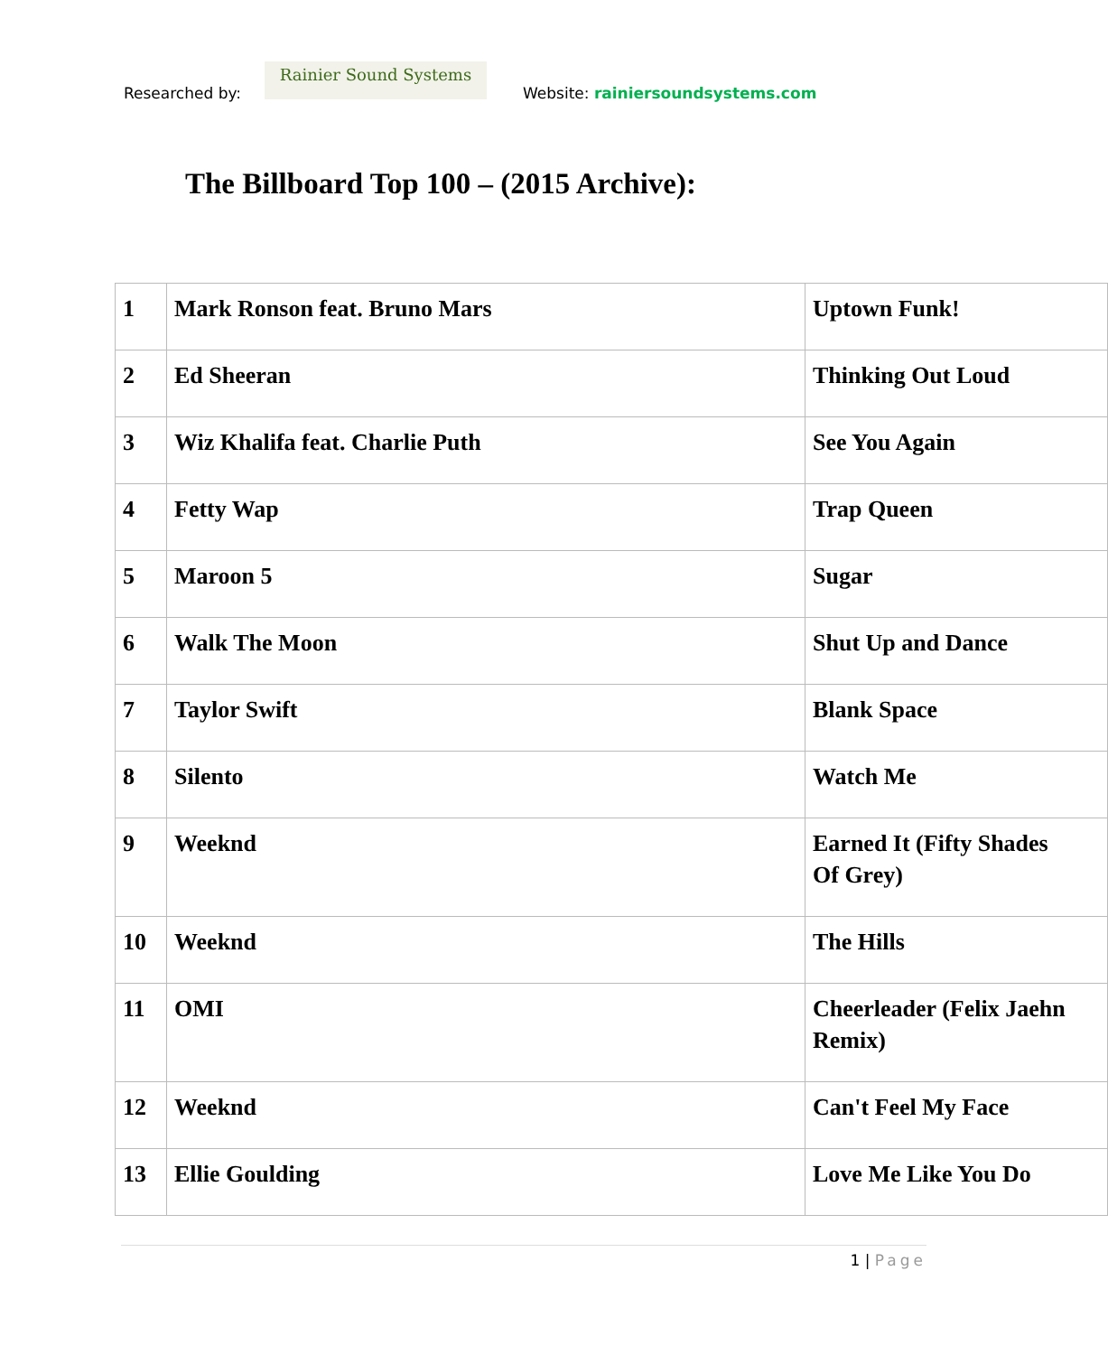Researched by:
Rainier Sound Systems
Website: rainiersoundsystems.com
The Billboard Top 100 – (2015 Archive):
| 1 | Mark Ronson feat. Bruno Mars | Uptown Funk! |
| 2 | Ed Sheeran | Thinking Out Loud |
| 3 | Wiz Khalifa feat. Charlie Puth | See You Again |
| 4 | Fetty Wap | Trap Queen |
| 5 | Maroon 5 | Sugar |
| 6 | Walk The Moon | Shut Up and Dance |
| 7 | Taylor Swift | Blank Space |
| 8 | Silento | Watch Me |
| 9 | Weeknd | Earned It (Fifty Shades Of Grey) |
| 10 | Weeknd | The Hills |
| 11 | OMI | Cheerleader (Felix Jaehn Remix) |
| 12 | Weeknd | Can't Feel My Face |
| 13 | Ellie Goulding | Love Me Like You Do |
1 | Page